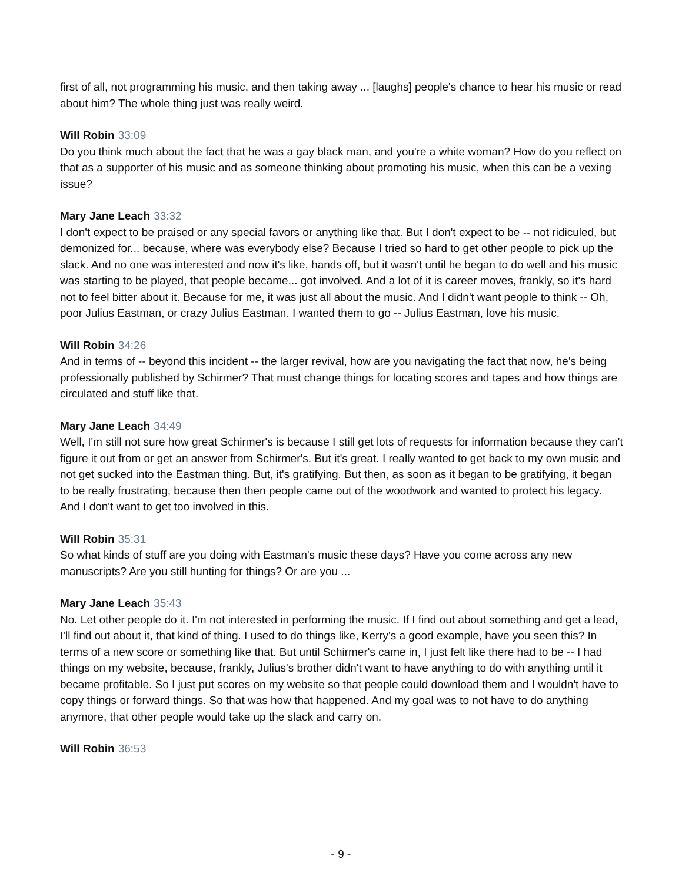first of all, not programming his music, and then taking away ... [laughs] people's chance to hear his music or read about him? The whole thing just was really weird.
Will Robin 33:09
Do you think much about the fact that he was a gay black man, and you're a white woman? How do you reflect on that as a supporter of his music and as someone thinking about promoting his music, when this can be a vexing issue?
Mary Jane Leach 33:32
I don't expect to be praised or any special favors or anything like that. But I don't expect to be -- not ridiculed, but demonized for... because, where was everybody else? Because I tried so hard to get other people to pick up the slack. And no one was interested and now it's like, hands off, but it wasn't until he began to do well and his music was starting to be played, that people became... got involved. And a lot of it is career moves, frankly, so it's hard not to feel bitter about it. Because for me, it was just all about the music. And I didn't want people to think -- Oh, poor Julius Eastman, or crazy Julius Eastman. I wanted them to go -- Julius Eastman, love his music.
Will Robin 34:26
And in terms of -- beyond this incident -- the larger revival, how are you navigating the fact that now, he's being professionally published by Schirmer? That must change things for locating scores and tapes and how things are circulated and stuff like that.
Mary Jane Leach 34:49
Well, I'm still not sure how great Schirmer's is because I still get lots of requests for information because they can't figure it out from or get an answer from Schirmer's. But it's great. I really wanted to get back to my own music and not get sucked into the Eastman thing. But, it's gratifying. But then, as soon as it began to be gratifying, it began to be really frustrating, because then then people came out of the woodwork and wanted to protect his legacy. And I don't want to get too involved in this.
Will Robin 35:31
So what kinds of stuff are you doing with Eastman's music these days? Have you come across any new manuscripts? Are you still hunting for things? Or are you ...
Mary Jane Leach 35:43
No. Let other people do it. I'm not interested in performing the music. If I find out about something and get a lead, I'll find out about it, that kind of thing. I used to do things like, Kerry's a good example, have you seen this? In terms of a new score or something like that. But until Schirmer's came in, I just felt like there had to be -- I had things on my website, because, frankly, Julius's brother didn't want to have anything to do with anything until it became profitable. So I just put scores on my website so that people could download them and I wouldn't have to copy things or forward things. So that was how that happened. And my goal was to not have to do anything anymore, that other people would take up the slack and carry on.
Will Robin 36:53
- 9 -